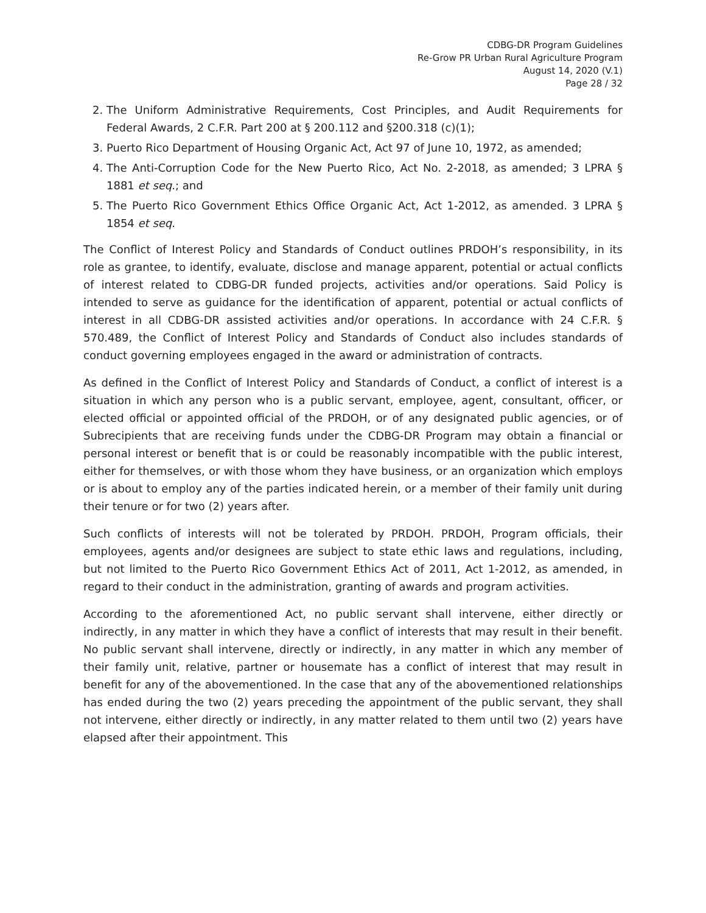CDBG-DR Program Guidelines
Re-Grow PR Urban Rural Agriculture Program
August 14, 2020 (V.1)
Page 28 / 32
2. The Uniform Administrative Requirements, Cost Principles, and Audit Requirements for Federal Awards, 2 C.F.R. Part 200 at § 200.112 and §200.318 (c)(1);
3. Puerto Rico Department of Housing Organic Act, Act 97 of June 10, 1972, as amended;
4. The Anti-Corruption Code for the New Puerto Rico, Act No. 2-2018, as amended; 3 LPRA § 1881 et seq.; and
5. The Puerto Rico Government Ethics Office Organic Act, Act 1-2012, as amended. 3 LPRA § 1854 et seq.
The Conflict of Interest Policy and Standards of Conduct outlines PRDOH’s responsibility, in its role as grantee, to identify, evaluate, disclose and manage apparent, potential or actual conflicts of interest related to CDBG-DR funded projects, activities and/or operations. Said Policy is intended to serve as guidance for the identification of apparent, potential or actual conflicts of interest in all CDBG-DR assisted activities and/or operations. In accordance with 24 C.F.R. § 570.489, the Conflict of Interest Policy and Standards of Conduct also includes standards of conduct governing employees engaged in the award or administration of contracts.
As defined in the Conflict of Interest Policy and Standards of Conduct, a conflict of interest is a situation in which any person who is a public servant, employee, agent, consultant, officer, or elected official or appointed official of the PRDOH, or of any designated public agencies, or of Subrecipients that are receiving funds under the CDBG-DR Program may obtain a financial or personal interest or benefit that is or could be reasonably incompatible with the public interest, either for themselves, or with those whom they have business, or an organization which employs or is about to employ any of the parties indicated herein, or a member of their family unit during their tenure or for two (2) years after.
Such conflicts of interests will not be tolerated by PRDOH. PRDOH, Program officials, their employees, agents and/or designees are subject to state ethic laws and regulations, including, but not limited to the Puerto Rico Government Ethics Act of 2011, Act 1-2012, as amended, in regard to their conduct in the administration, granting of awards and program activities.
According to the aforementioned Act, no public servant shall intervene, either directly or indirectly, in any matter in which they have a conflict of interests that may result in their benefit. No public servant shall intervene, directly or indirectly, in any matter in which any member of their family unit, relative, partner or housemate has a conflict of interest that may result in benefit for any of the abovementioned. In the case that any of the abovementioned relationships has ended during the two (2) years preceding the appointment of the public servant, they shall not intervene, either directly or indirectly, in any matter related to them until two (2) years have elapsed after their appointment. This